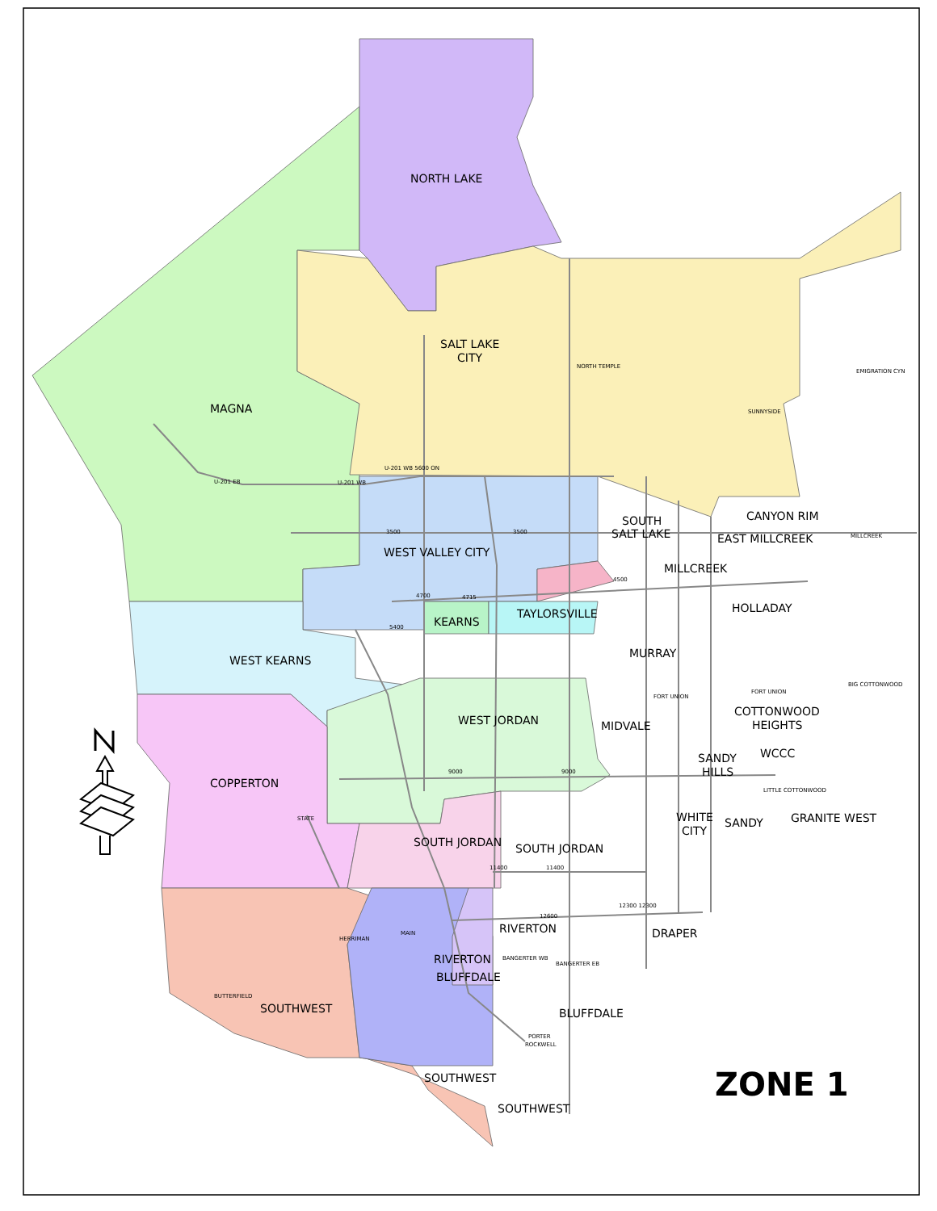NORTH LAKE
SALT LAKE
CITY
MAGNA
SOUTH
SALT LAKE
CANYON RIM
EAST MILLCREEK
WEST VALLEY CITY
MILLCREEK
HOLLADAY
TAYLORSVILLE
KEARNS
MURRAY
WEST KEARNS
COTTONWOOD
HEIGHTS
WEST JORDAN
MIDVALE
WCCC
SANDY
HILLS
COPPERTON
WHITE
CITY
SANDY
GRANITE WEST
SOUTH JORDAN
SOUTH JORDAN
RIVERTON
DRAPER
RIVERTON
BLUFFDALE
SOUTHWEST
BLUFFDALE
SOUTHWEST
SOUTHWEST
NORTH TEMPLE
U-201 WB 5600 ON
U-201 EB
U-201 WB
3500
3500
4700
4715
5400
4500
9000
9000
STATE
11400
11400
12600
12300 12300
HERRIMAN
MAIN
BUTTERFIELD
BANGERTER WB
BANGERTER EB
FORT UNION
FORT UNION
LITTLE COTTONWOOD
MILLCREEK
EMIGRATION CYN
BIG COTTONWOOD
SUNNYSIDE
PORTER
ROCKWELL
ZONE 1